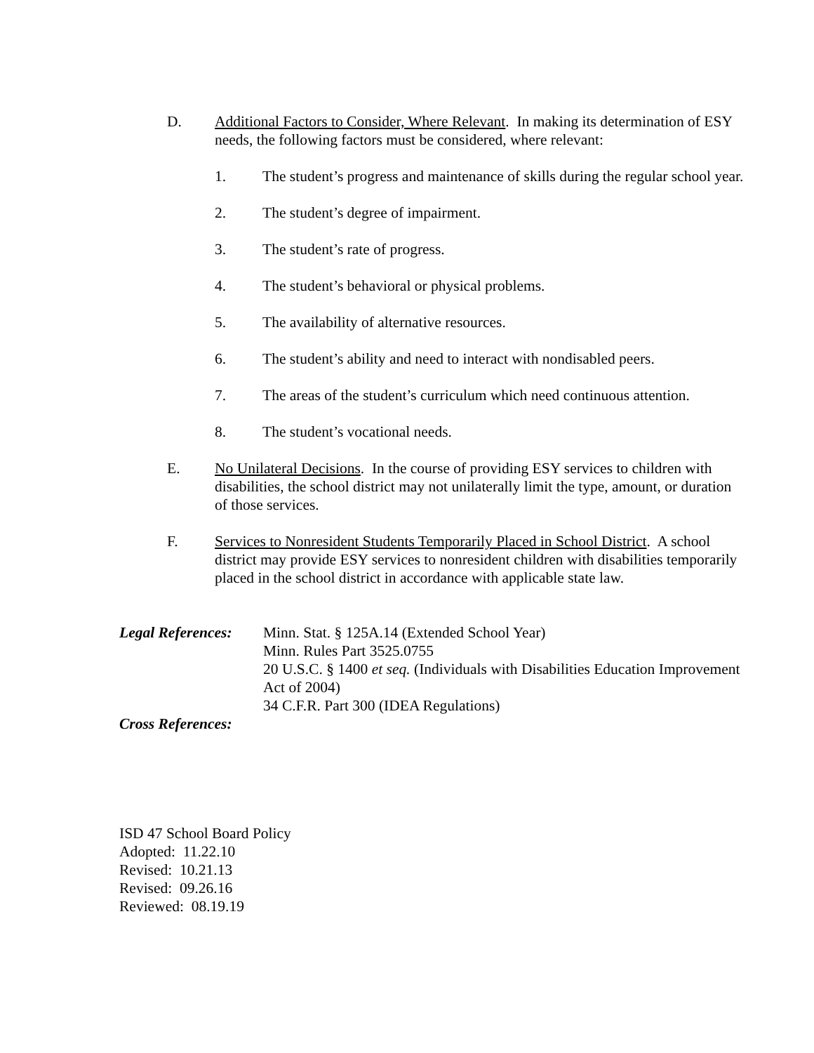D. Additional Factors to Consider, Where Relevant. In making its determination of ESY needs, the following factors must be considered, where relevant:
1. The student’s progress and maintenance of skills during the regular school year.
2. The student’s degree of impairment.
3. The student’s rate of progress.
4. The student’s behavioral or physical problems.
5. The availability of alternative resources.
6. The student’s ability and need to interact with nondisabled peers.
7. The areas of the student’s curriculum which need continuous attention.
8. The student’s vocational needs.
E. No Unilateral Decisions. In the course of providing ESY services to children with disabilities, the school district may not unilaterally limit the type, amount, or duration of those services.
F. Services to Nonresident Students Temporarily Placed in School District. A school district may provide ESY services to nonresident children with disabilities temporarily placed in the school district in accordance with applicable state law.
Legal References:
Minn. Stat. § 125A.14 (Extended School Year)
Minn. Rules Part 3525.0755
20 U.S.C. § 1400 et seq. (Individuals with Disabilities Education Improvement Act of 2004)
34 C.F.R. Part 300 (IDEA Regulations)
Cross References:
ISD 47 School Board Policy
Adopted: 11.22.10
Revised: 10.21.13
Revised: 09.26.16
Reviewed: 08.19.19